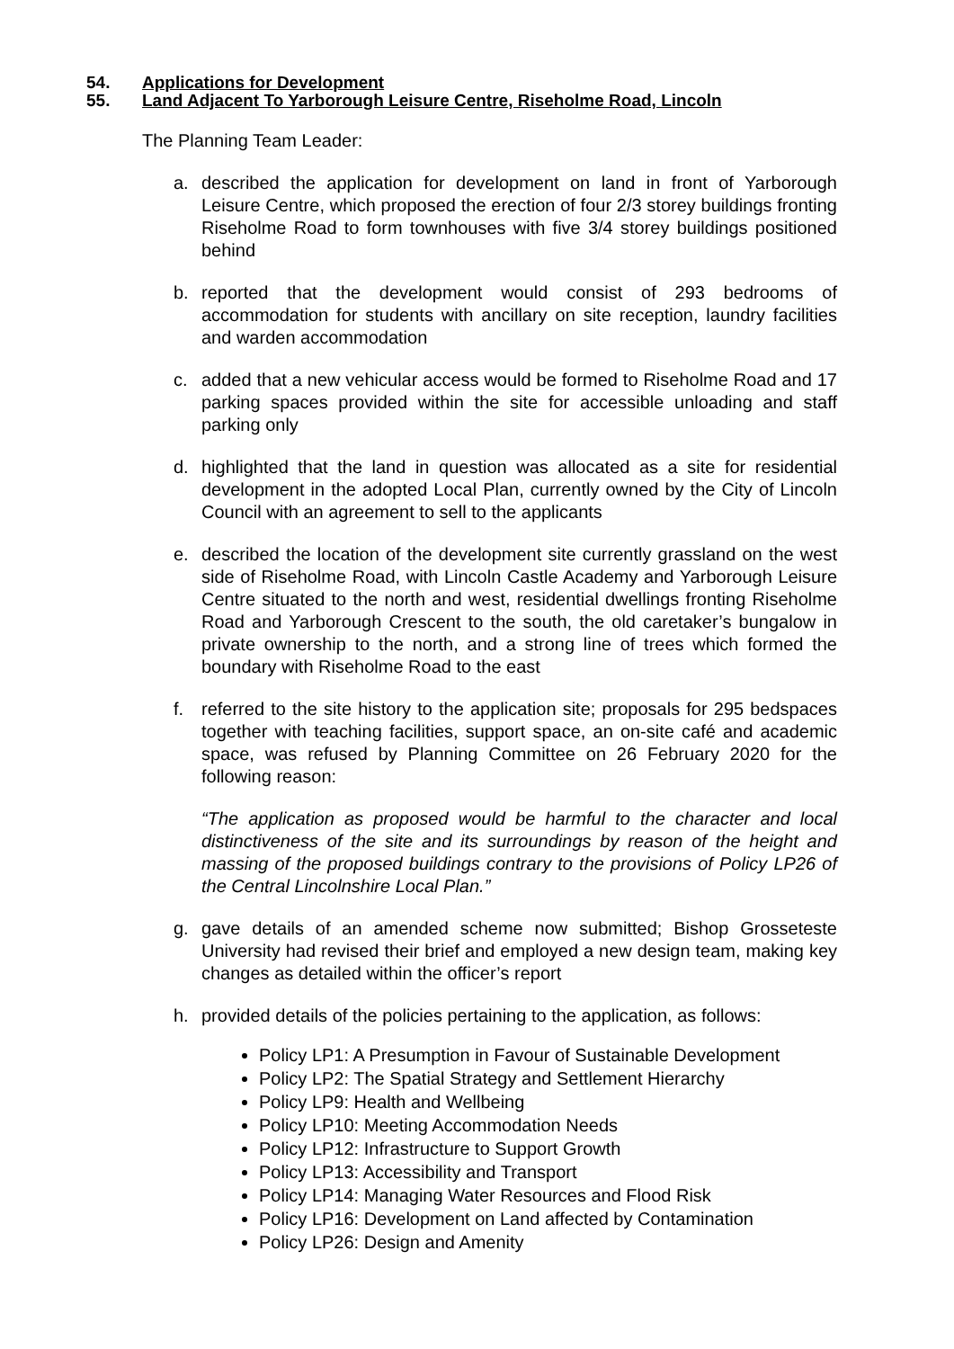54. Applications for Development
55. Land Adjacent To Yarborough Leisure Centre, Riseholme Road, Lincoln
The Planning Team Leader:
a. described the application for development on land in front of Yarborough Leisure Centre, which proposed the erection of four 2/3 storey buildings fronting Riseholme Road to form townhouses with five 3/4 storey buildings positioned behind
b. reported that the development would consist of 293 bedrooms of accommodation for students with ancillary on site reception, laundry facilities and warden accommodation
c. added that a new vehicular access would be formed to Riseholme Road and 17 parking spaces provided within the site for accessible unloading and staff parking only
d. highlighted that the land in question was allocated as a site for residential development in the adopted Local Plan, currently owned by the City of Lincoln Council with an agreement to sell to the applicants
e. described the location of the development site currently grassland on the west side of Riseholme Road, with Lincoln Castle Academy and Yarborough Leisure Centre situated to the north and west, residential dwellings fronting Riseholme Road and Yarborough Crescent to the south, the old caretaker’s bungalow in private ownership to the north, and a strong line of trees which formed the boundary with Riseholme Road to the east
f. referred to the site history to the application site; proposals for 295 bedspaces together with teaching facilities, support space, an on-site café and academic space, was refused by Planning Committee on 26 February 2020 for the following reason:
“The application as proposed would be harmful to the character and local distinctiveness of the site and its surroundings by reason of the height and massing of the proposed buildings contrary to the provisions of Policy LP26 of the Central Lincolnshire Local Plan.”
g. gave details of an amended scheme now submitted; Bishop Grosseteste University had revised their brief and employed a new design team, making key changes as detailed within the officer’s report
h. provided details of the policies pertaining to the application, as follows:
Policy LP1: A Presumption in Favour of Sustainable Development
Policy LP2: The Spatial Strategy and Settlement Hierarchy
Policy LP9: Health and Wellbeing
Policy LP10: Meeting Accommodation Needs
Policy LP12: Infrastructure to Support Growth
Policy LP13: Accessibility and Transport
Policy LP14: Managing Water Resources and Flood Risk
Policy LP16: Development on Land affected by Contamination
Policy LP26: Design and Amenity